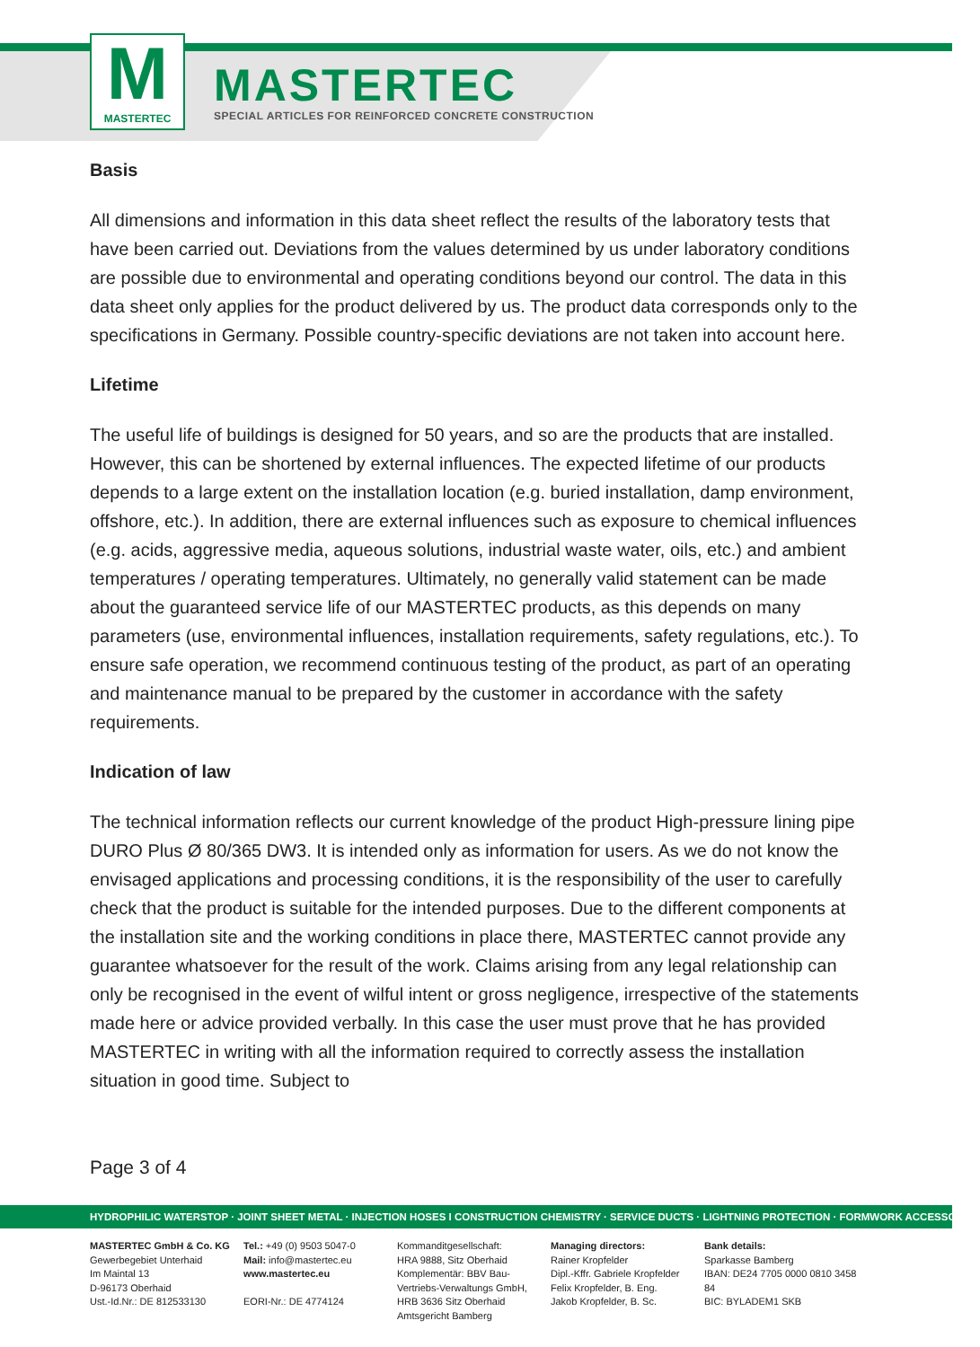M
MASTERTEC
MASTERTEC
SPECIAL ARTICLES FOR REINFORCED CONCRETE CONSTRUCTION
Basis
All dimensions and information in this data sheet reflect the results of the laboratory tests that have been carried out. Deviations from the values determined by us under laboratory conditions are possible due to environmental and operating conditions beyond our control. The data in this data sheet only applies for the product delivered by us. The product data corresponds only to the specifications in Germany. Possible country-specific deviations are not taken into account here.
Lifetime
The useful life of buildings is designed for 50 years, and so are the products that are installed. However, this can be shortened by external influences. The expected lifetime of our products depends to a large extent on the installation location (e.g. buried installation, damp environment, offshore, etc.). In addition, there are external influences such as exposure to chemical influences (e.g. acids, aggressive media, aqueous solutions, industrial waste water, oils, etc.) and ambient temperatures / operating temperatures. Ultimately, no generally valid statement can be made about the guaranteed service life of our MASTERTEC products, as this depends on many parameters (use, environmental influences, installation requirements, safety regulations, etc.). To ensure safe operation, we recommend continuous testing of the product, as part of an operating and maintenance manual to be prepared by the customer in accordance with the safety requirements.
Indication of law
The technical information reflects our current knowledge of the product High-pressure lining pipe DURO Plus Ø 80/365 DW3. It is intended only as information for users. As we do not know the envisaged applications and processing conditions, it is the responsibility of the user to carefully check that the product is suitable for the intended purposes. Due to the different components at the installation site and the working conditions in place there, MASTERTEC cannot provide any guarantee whatsoever for the result of the work. Claims arising from any legal relationship can only be recognised in the event of wilful intent or gross negligence, irrespective of the statements made here or advice provided verbally. In this case the user must prove that he has provided MASTERTEC in writing with all the information required to correctly assess the installation situation in good time. Subject to
Page 3 of 4
HYDROPHILIC WATERSTOP · JOINT SHEET METAL · INJECTION HOSES I CONSTRUCTION CHEMISTRY · SERVICE DUCTS · LIGHTNING PROTECTION · FORMWORK ACCESSORIES
MASTERTEC GmbH & Co. KG
Gewerbegebiet Unterhaid
Im Maintal 13
D-96173 Oberhaid
Ust.-Id.Nr.: DE 812533130
Tel.: +49 (0) 9503 5047-0
Mail: info@mastertec.eu
www.mastertec.eu
EORI-Nr.: DE 4774124
Kommanditgesellschaft:
HRA 9888, Sitz Oberhaid
Komplementär: BBV Bau-
Vertriebs-Verwaltungs GmbH,
HRB 3636 Sitz Oberhaid
Amtsgericht Bamberg
Managing directors:
Rainer Kropfelder
Dipl.-Kffr. Gabriele Kropfelder
Felix Kropfelder, B. Eng.
Jakob Kropfelder, B. Sc.
Bank details:
Sparkasse Bamberg
IBAN: DE24 7705 0000 0810 3458 84
BIC: BYLADEM1 SKB